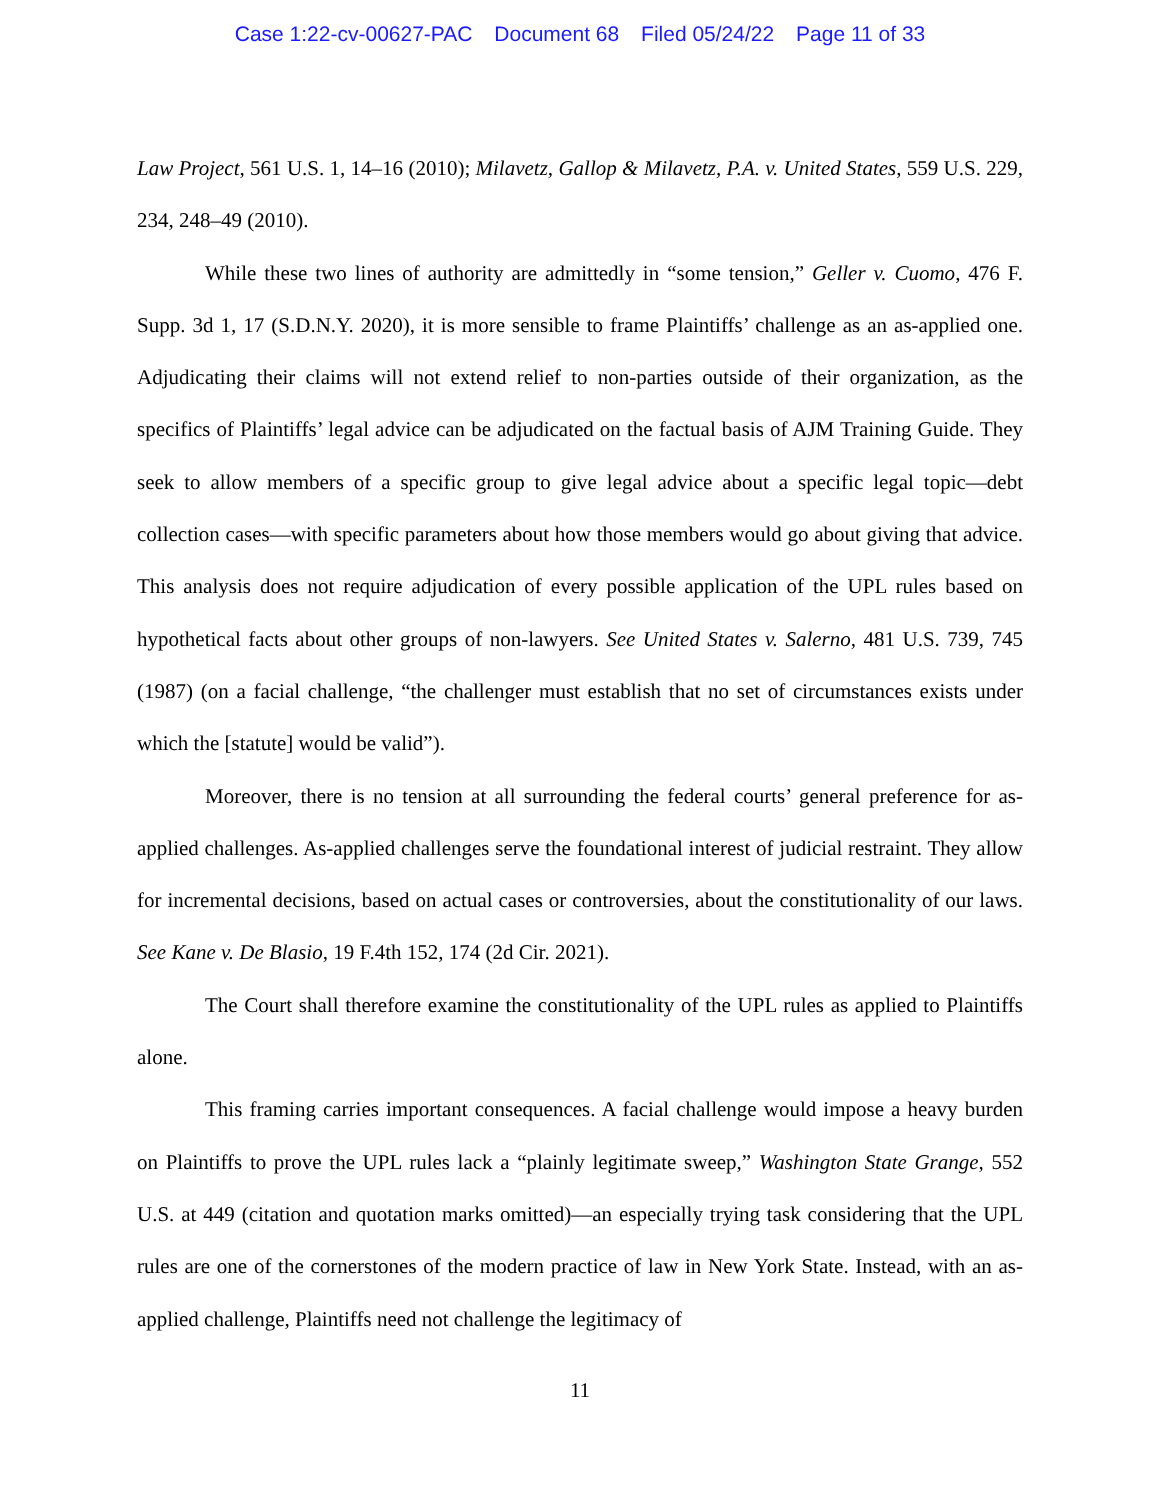Case 1:22-cv-00627-PAC Document 68 Filed 05/24/22 Page 11 of 33
Law Project, 561 U.S. 1, 14–16 (2010); Milavetz, Gallop & Milavetz, P.A. v. United States, 559 U.S. 229, 234, 248–49 (2010).
While these two lines of authority are admittedly in “some tension,” Geller v. Cuomo, 476 F. Supp. 3d 1, 17 (S.D.N.Y. 2020), it is more sensible to frame Plaintiffs’ challenge as an as-applied one. Adjudicating their claims will not extend relief to non-parties outside of their organization, as the specifics of Plaintiffs’ legal advice can be adjudicated on the factual basis of AJM Training Guide. They seek to allow members of a specific group to give legal advice about a specific legal topic—debt collection cases—with specific parameters about how those members would go about giving that advice. This analysis does not require adjudication of every possible application of the UPL rules based on hypothetical facts about other groups of non-lawyers. See United States v. Salerno, 481 U.S. 739, 745 (1987) (on a facial challenge, “the challenger must establish that no set of circumstances exists under which the [statute] would be valid”).
Moreover, there is no tension at all surrounding the federal courts’ general preference for as-applied challenges. As-applied challenges serve the foundational interest of judicial restraint. They allow for incremental decisions, based on actual cases or controversies, about the constitutionality of our laws. See Kane v. De Blasio, 19 F.4th 152, 174 (2d Cir. 2021).
The Court shall therefore examine the constitutionality of the UPL rules as applied to Plaintiffs alone.
This framing carries important consequences. A facial challenge would impose a heavy burden on Plaintiffs to prove the UPL rules lack a “plainly legitimate sweep,” Washington State Grange, 552 U.S. at 449 (citation and quotation marks omitted)—an especially trying task considering that the UPL rules are one of the cornerstones of the modern practice of law in New York State. Instead, with an as-applied challenge, Plaintiffs need not challenge the legitimacy of
11